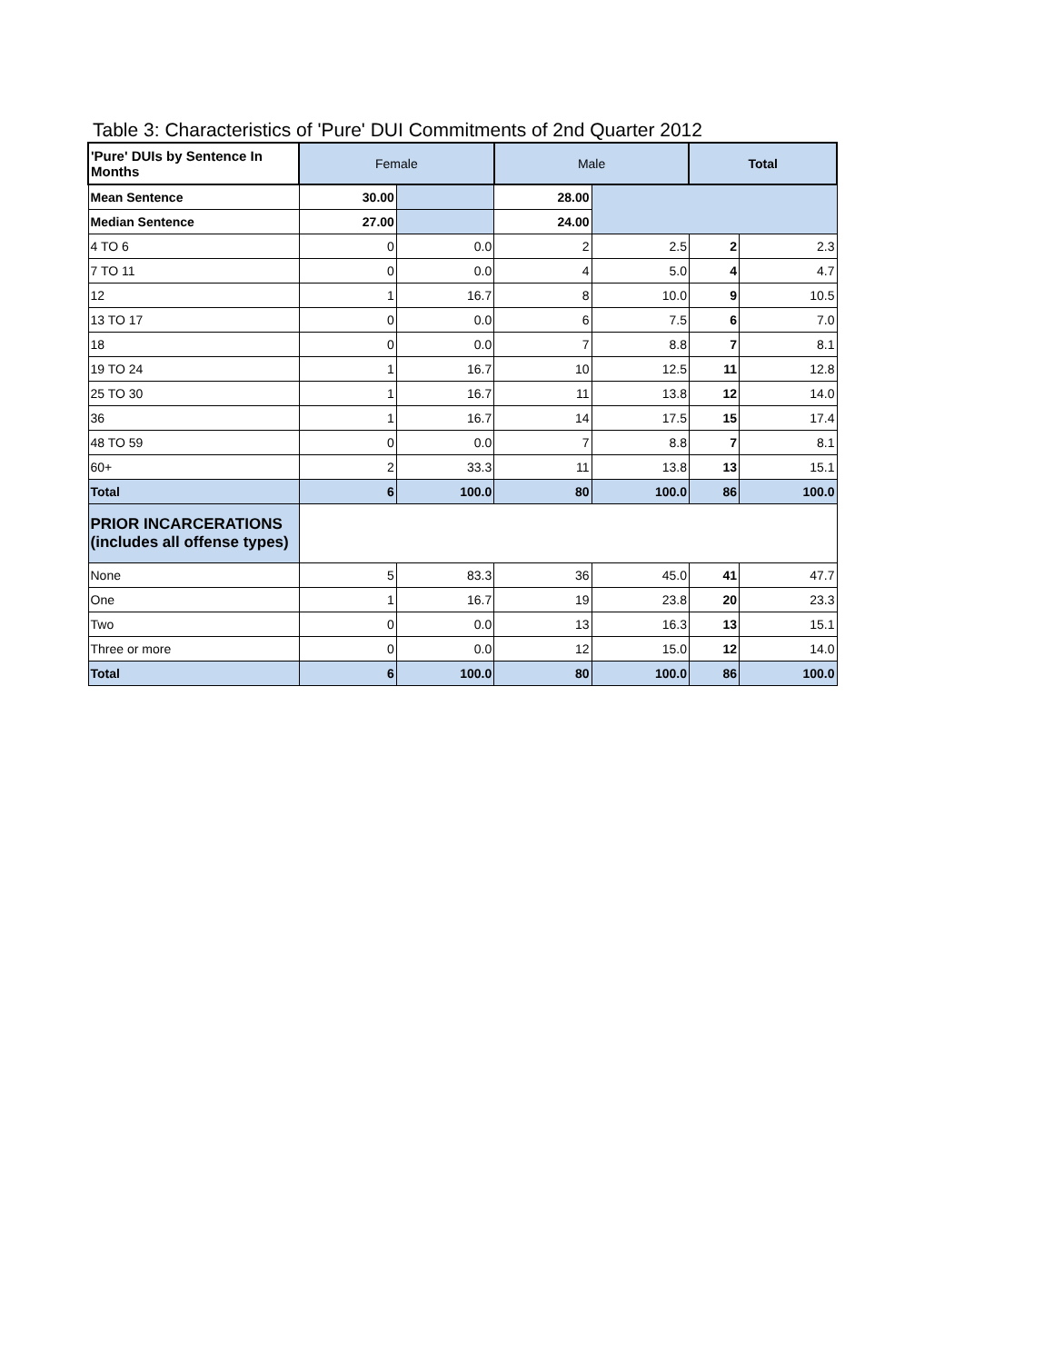Table 3: Characteristics of 'Pure' DUI Commitments of 2nd Quarter 2012
| 'Pure' DUIs by Sentence In Months | Female | | Male | | Total | |
| --- | --- | --- | --- | --- | --- | --- |
| Mean Sentence | 30.00 | | 28.00 | | | |
| Median Sentence | 27.00 | | 24.00 | | | |
| 4 TO 6 | 0 | 0.0 | 2 | 2.5 | 2 | 2.3 |
| 7 TO 11 | 0 | 0.0 | 4 | 5.0 | 4 | 4.7 |
| 12 | 1 | 16.7 | 8 | 10.0 | 9 | 10.5 |
| 13 TO 17 | 0 | 0.0 | 6 | 7.5 | 6 | 7.0 |
| 18 | 0 | 0.0 | 7 | 8.8 | 7 | 8.1 |
| 19 TO 24 | 1 | 16.7 | 10 | 12.5 | 11 | 12.8 |
| 25 TO 30 | 1 | 16.7 | 11 | 13.8 | 12 | 14.0 |
| 36 | 1 | 16.7 | 14 | 17.5 | 15 | 17.4 |
| 48 TO 59 | 0 | 0.0 | 7 | 8.8 | 7 | 8.1 |
| 60+ | 2 | 33.3 | 11 | 13.8 | 13 | 15.1 |
| Total | 6 | 100.0 | 80 | 100.0 | 86 | 100.0 |
| PRIOR INCARCERATIONS (includes all offense types) | | | | | | |
| None | 5 | 83.3 | 36 | 45.0 | 41 | 47.7 |
| One | 1 | 16.7 | 19 | 23.8 | 20 | 23.3 |
| Two | 0 | 0.0 | 13 | 16.3 | 13 | 15.1 |
| Three or more | 0 | 0.0 | 12 | 15.0 | 12 | 14.0 |
| Total | 6 | 100.0 | 80 | 100.0 | 86 | 100.0 |